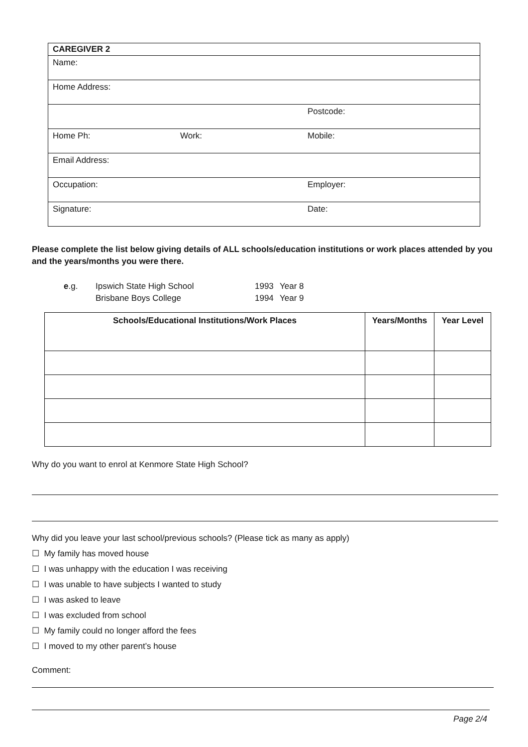| CAREGIVER 2 | | |
| --- | --- | --- |
| Name: | | |
| Home Address: | | |
| | | Postcode: |
| Home Ph: | Work: | Mobile: |
| Email Address: | | |
| Occupation: | | Employer: |
| Signature: | | Date: |
Please complete the list below giving details of ALL schools/education institutions or work places attended by you and the years/months you were there.
e.g. Ipswich State High School 1993 Year 8
Brisbane Boys College 1994 Year 9
| Schools/Educational Institutions/Work Places | Years/Months | Year Level |
| --- | --- | --- |
Why do you want to enrol at Kenmore State High School?
Why did you leave your last school/previous schools? (Please tick as many as apply)
☐ My family has moved house
☐ I was unhappy with the education I was receiving
☐ I was unable to have subjects I wanted to study
☐ I was asked to leave
☐ I was excluded from school
☐ My family could no longer afford the fees
☐ I moved to my other parent’s house
Comment:
Page 2/4